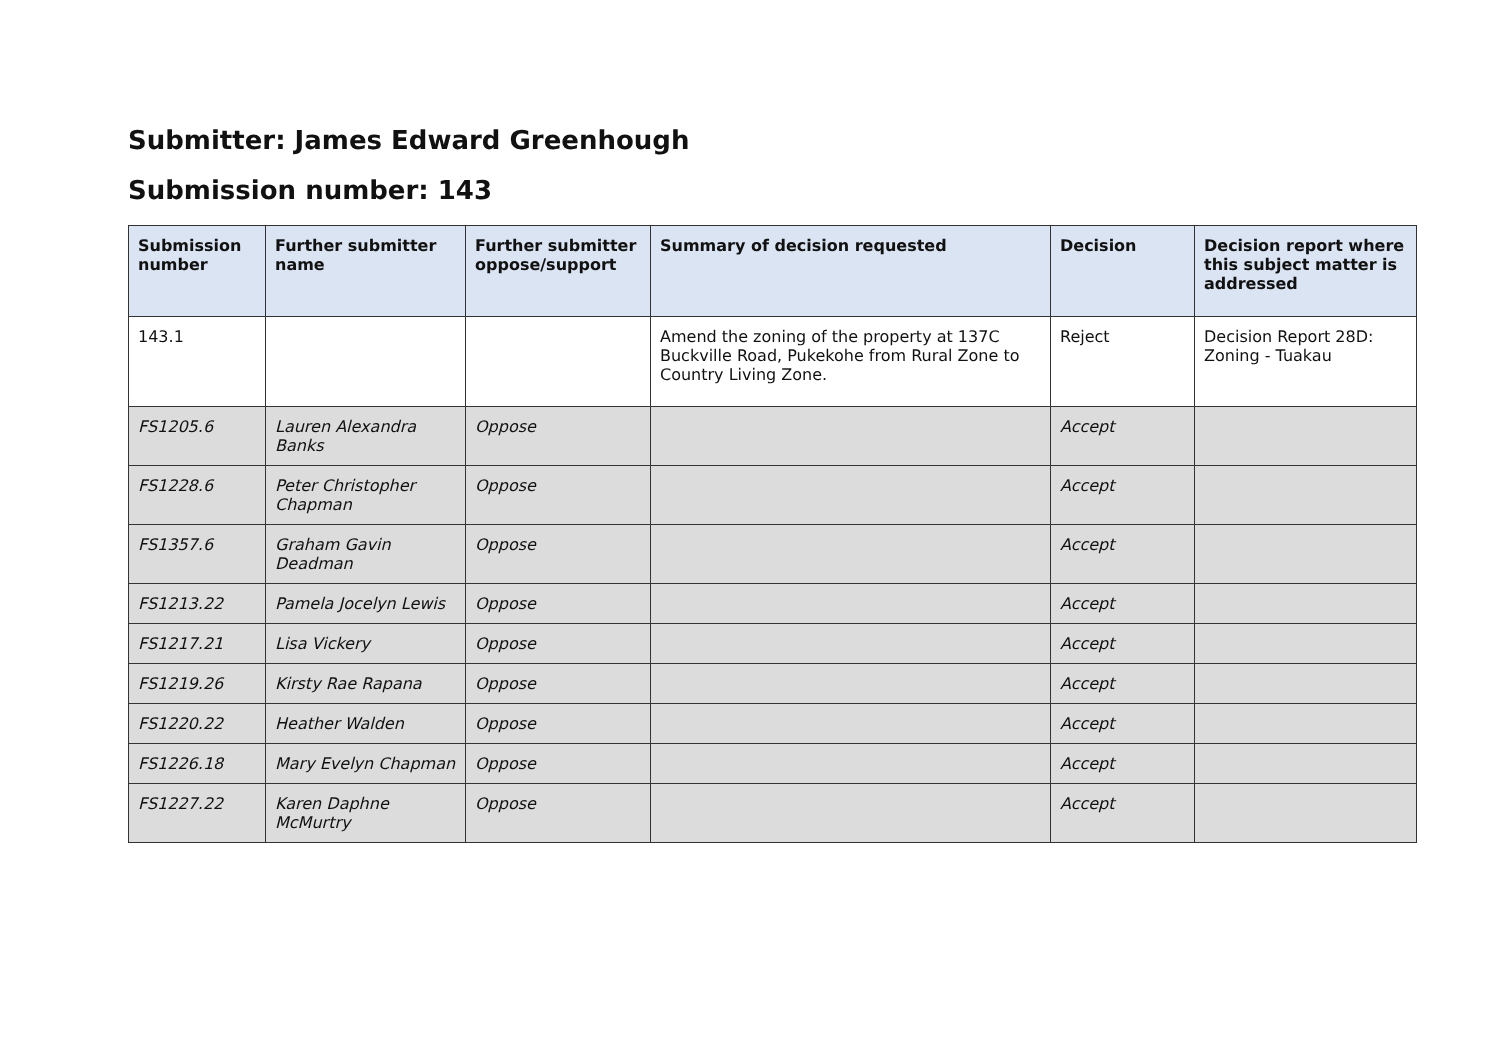Submitter: James Edward Greenhough
Submission number: 143
| Submission number | Further submitter name | Further submitter oppose/support | Summary of decision requested | Decision | Decision report where this subject matter is addressed |
| --- | --- | --- | --- | --- | --- |
| 143.1 | | | Amend the zoning of the property at 137C Buckville Road, Pukekohe from Rural Zone to Country Living Zone. | Reject | Decision Report 28D: Zoning - Tuakau |
| FS1205.6 | Lauren Alexandra Banks | Oppose | | Accept | |
| FS1228.6 | Peter Christopher Chapman | Oppose | | Accept | |
| FS1357.6 | Graham Gavin Deadman | Oppose | | Accept | |
| FS1213.22 | Pamela Jocelyn Lewis | Oppose | | Accept | |
| FS1217.21 | Lisa Vickery | Oppose | | Accept | |
| FS1219.26 | Kirsty Rae Rapana | Oppose | | Accept | |
| FS1220.22 | Heather Walden | Oppose | | Accept | |
| FS1226.18 | Mary Evelyn Chapman | Oppose | | Accept | |
| FS1227.22 | Karen Daphne McMurtry | Oppose | | Accept | |